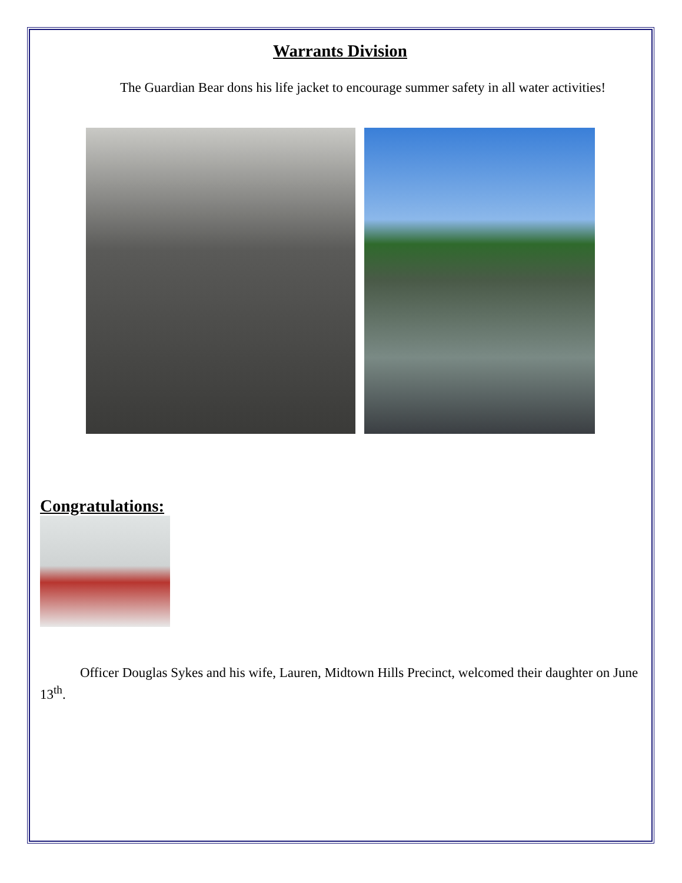Warrants Division
The Guardian Bear dons his life jacket to encourage summer safety in all water activities!
Congratulations:
Officer Douglas Sykes and his wife, Lauren, Midtown Hills Precinct, welcomed their daughter on June 13<sup>th</sup>.